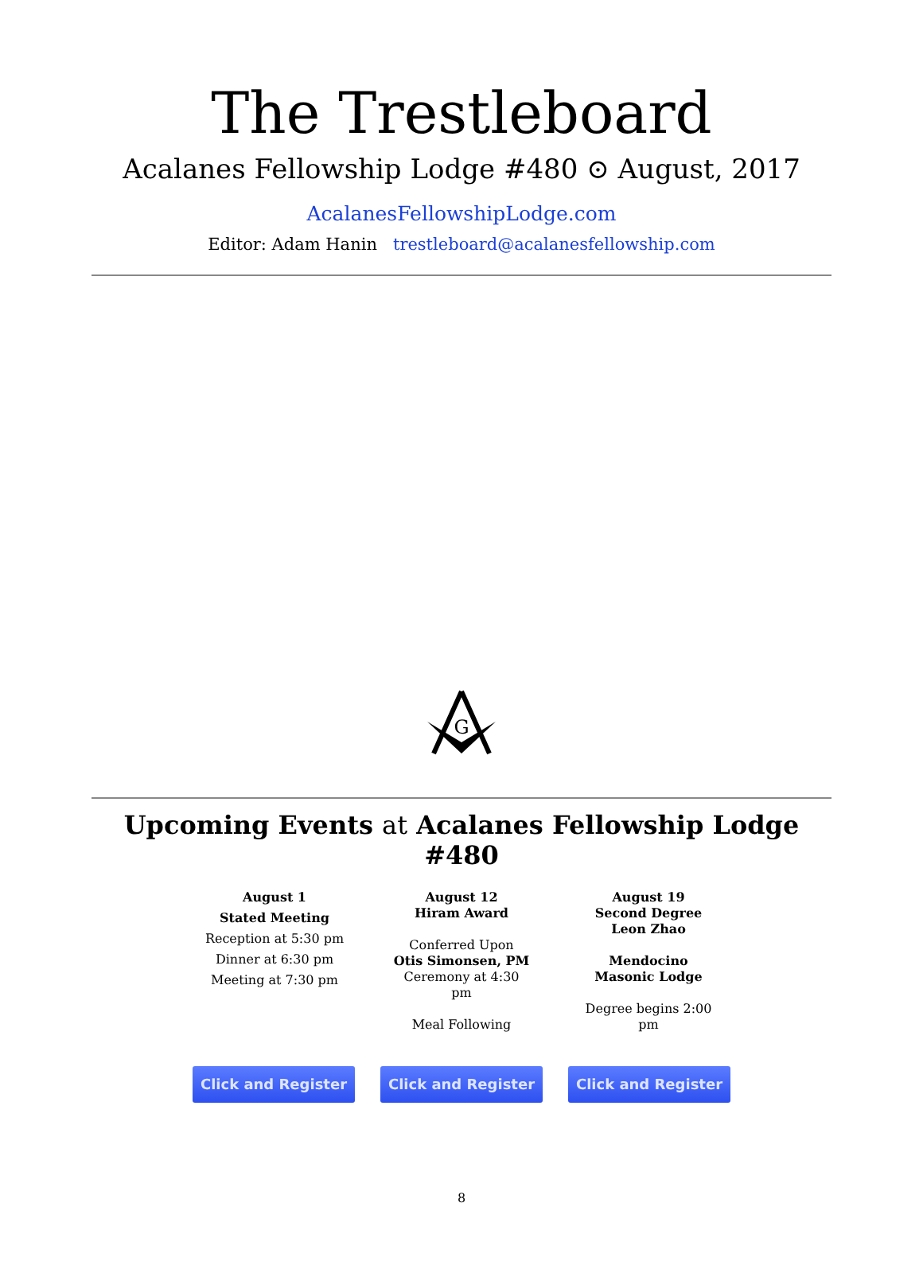The Trestleboard
Acalanes Fellowship Lodge #480 ⊙ August, 2017
AcalanesFellowshipLodge.com
Editor: Adam Hanin trestleboard@acalanesfellowship.com
G
Upcoming Events at Acalanes Fellowship Lodge #480
August 1
Stated Meeting
Reception at 5:30 pm
Dinner at 6:30 pm
Meeting at 7:30 pm
August 12
Hiram Award
Conferred Upon
Otis Simonsen, PM
Ceremony at 4:30 pm
Meal Following
August 19
Second Degree
Leon Zhao
Mendocino
Masonic Lodge
Degree begins 2:00 pm
Click and Register Click and Register Click and Register
8